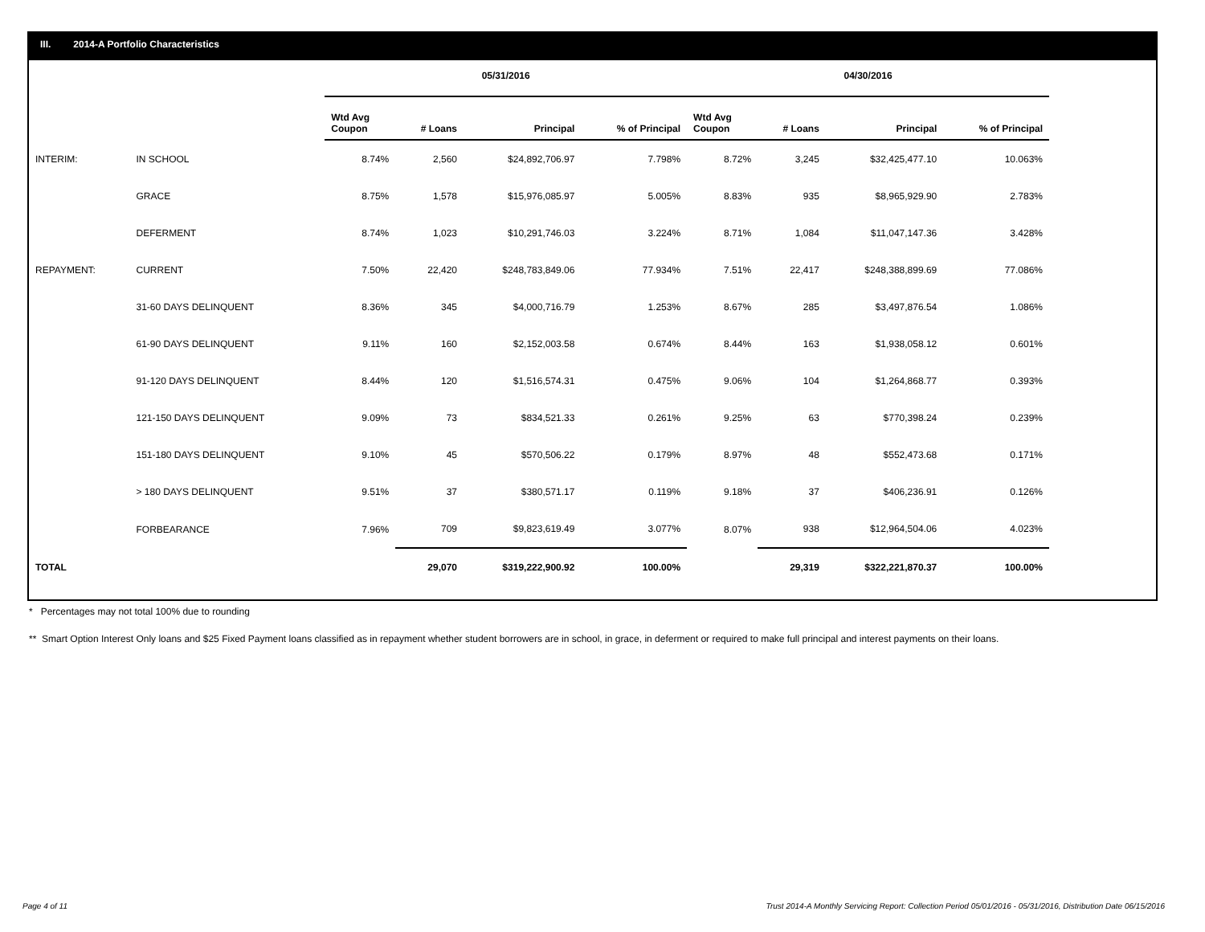III. 2014-A Portfolio Characteristics
| | | 05/31/2016 | | | | 04/30/2016 | | | |
| --- | --- | --- | --- | --- | --- | --- | --- | --- | --- |
| | | Wtd Avg Coupon | # Loans | Principal | % of Principal | Wtd Avg Coupon | # Loans | Principal | % of Principal |
| INTERIM: | IN SCHOOL | 8.74% | 2,560 | $24,892,706.97 | 7.798% | 8.72% | 3,245 | $32,425,477.10 | 10.063% |
| | GRACE | 8.75% | 1,578 | $15,976,085.97 | 5.005% | 8.83% | 935 | $8,965,929.90 | 2.783% |
| | DEFERMENT | 8.74% | 1,023 | $10,291,746.03 | 3.224% | 8.71% | 1,084 | $11,047,147.36 | 3.428% |
| REPAYMENT: | CURRENT | 7.50% | 22,420 | $248,783,849.06 | 77.934% | 7.51% | 22,417 | $248,388,899.69 | 77.086% |
| | 31-60 DAYS DELINQUENT | 8.36% | 345 | $4,000,716.79 | 1.253% | 8.67% | 285 | $3,497,876.54 | 1.086% |
| | 61-90 DAYS DELINQUENT | 9.11% | 160 | $2,152,003.58 | 0.674% | 8.44% | 163 | $1,938,058.12 | 0.601% |
| | 91-120 DAYS DELINQUENT | 8.44% | 120 | $1,516,574.31 | 0.475% | 9.06% | 104 | $1,264,868.77 | 0.393% |
| | 121-150 DAYS DELINQUENT | 9.09% | 73 | $834,521.33 | 0.261% | 9.25% | 63 | $770,398.24 | 0.239% |
| | 151-180 DAYS DELINQUENT | 9.10% | 45 | $570,506.22 | 0.179% | 8.97% | 48 | $552,473.68 | 0.171% |
| | > 180 DAYS DELINQUENT | 9.51% | 37 | $380,571.17 | 0.119% | 9.18% | 37 | $406,236.91 | 0.126% |
| | FORBEARANCE | 7.96% | 709 | $9,823,619.49 | 3.077% | 8.07% | 938 | $12,964,504.06 | 4.023% |
| TOTAL | | | 29,070 | $319,222,900.92 | 100.00% | | 29,319 | $322,221,870.37 | 100.00% |
* Percentages may not total 100% due to rounding
** Smart Option Interest Only loans and $25 Fixed Payment loans classified as in repayment whether student borrowers are in school, in grace, in deferment or required to make full principal and interest payments on their loans.
Page 4 of 11 Trust 2014-A Monthly Servicing Report: Collection Period 05/01/2016 - 05/31/2016, Distribution Date 06/15/2016